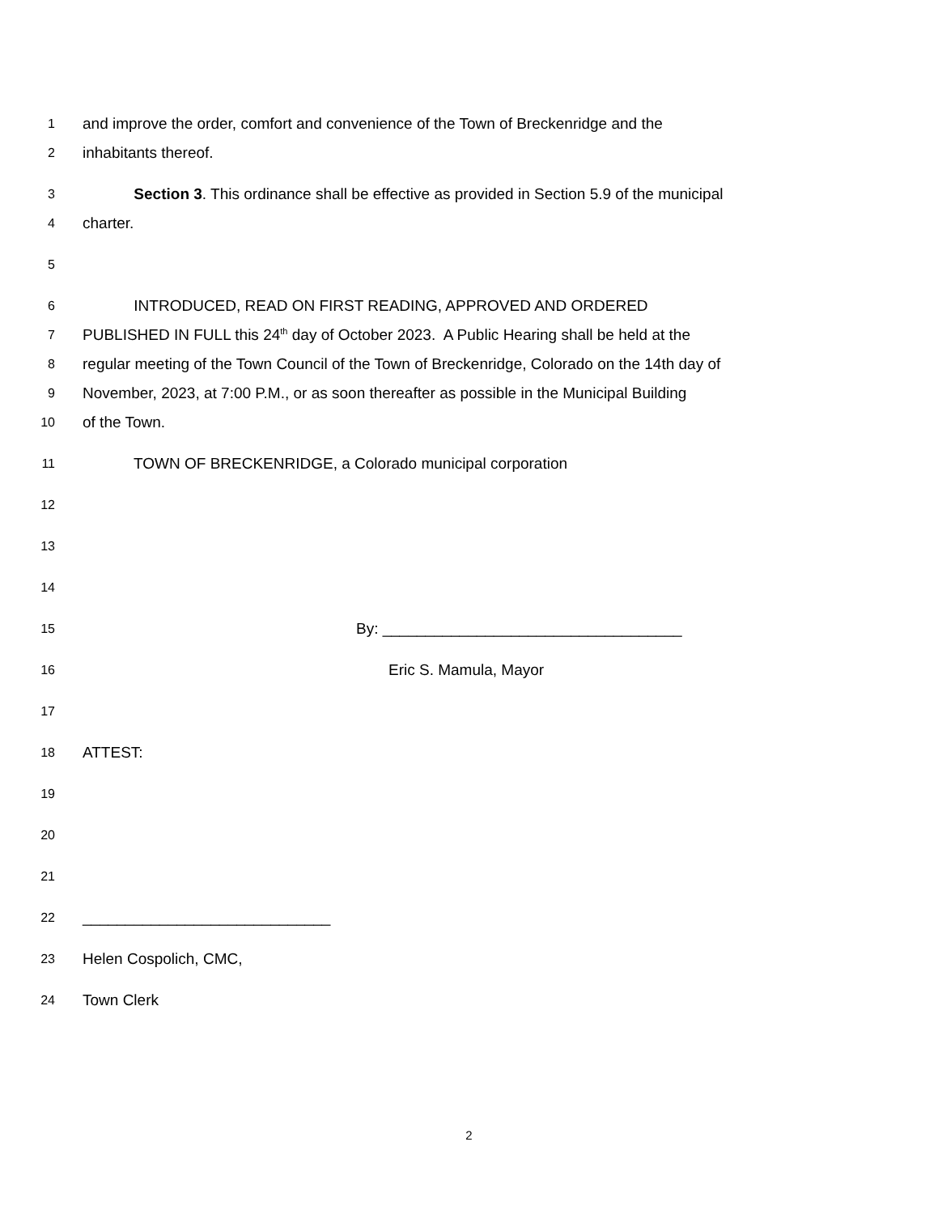1
and improve the order, comfort and convenience of the Town of Breckenridge and the
2
inhabitants thereof.
3
Section 3. This ordinance shall be effective as provided in Section 5.9 of the municipal
4
charter.
5
6
INTRODUCED, READ ON FIRST READING, APPROVED AND ORDERED
7
PUBLISHED IN FULL this 24<sup>th</sup> day of October 2023. A Public Hearing shall be held at the
8
regular meeting of the Town Council of the Town of Breckenridge, Colorado on the 14th day of
9
November, 2023, at 7:00 P.M., or as soon thereafter as possible in the Municipal Building
10
of the Town.
11
TOWN OF BRECKENRIDGE, a Colorado municipal corporation
12
13
14
15
By: ___________________________________
16
Eric S. Mamula, Mayor
17
18
ATTEST:
19
20
21
22
_____________________________
23
Helen Cospolich, CMC,
24
Town Clerk
2